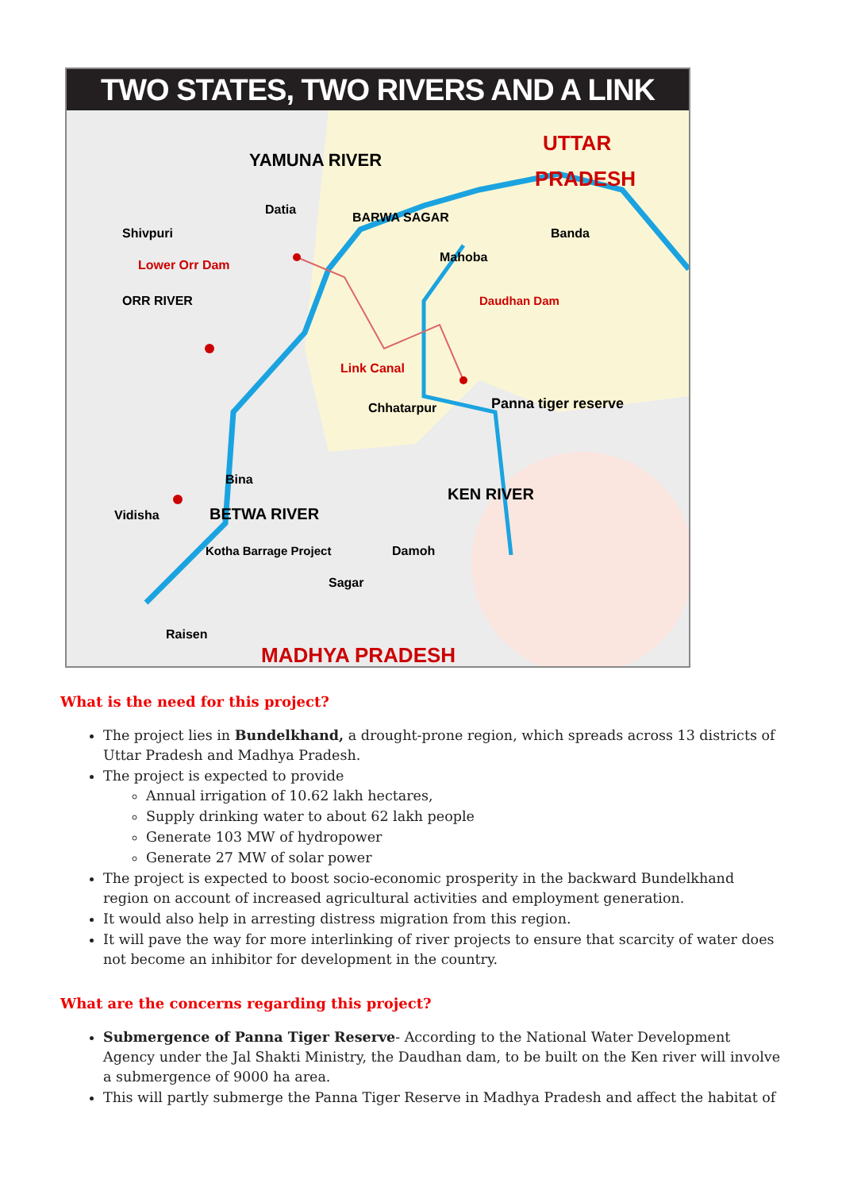TWO STATES, TWO RIVERS AND A LINK
YAMUNA RIVER
UTTAR
PRADESH
Datia
Shivpuri
BARWA SAGAR
Banda
Mahoba
Lower Orr Dam
ORR RIVER
Daudhan Dam
Link Canal
Chhatarpur
Panna tiger reserve
Bina
KEN RIVER
Vidisha
BETWA RIVER
Kotha Barrage Project
Damoh
Sagar
Raisen
MADHYA PRADESH
What is the need for this project?
The project lies in Bundelkhand, a drought-prone region, which spreads across 13 districts of Uttar Pradesh and Madhya Pradesh.
The project is expected to provide
Annual irrigation of 10.62 lakh hectares,
Supply drinking water to about 62 lakh people
Generate 103 MW of hydropower
Generate 27 MW of solar power
The project is expected to boost socio-economic prosperity in the backward Bundelkhand region on account of increased agricultural activities and employment generation.
It would also help in arresting distress migration from this region.
It will pave the way for more interlinking of river projects to ensure that scarcity of water does not become an inhibitor for development in the country.
What are the concerns regarding this project?
Submergence of Panna Tiger Reserve- According to the National Water Development Agency under the Jal Shakti Ministry, the Daudhan dam, to be built on the Ken river will involve a submergence of 9000 ha area.
This will partly submerge the Panna Tiger Reserve in Madhya Pradesh and affect the habitat of